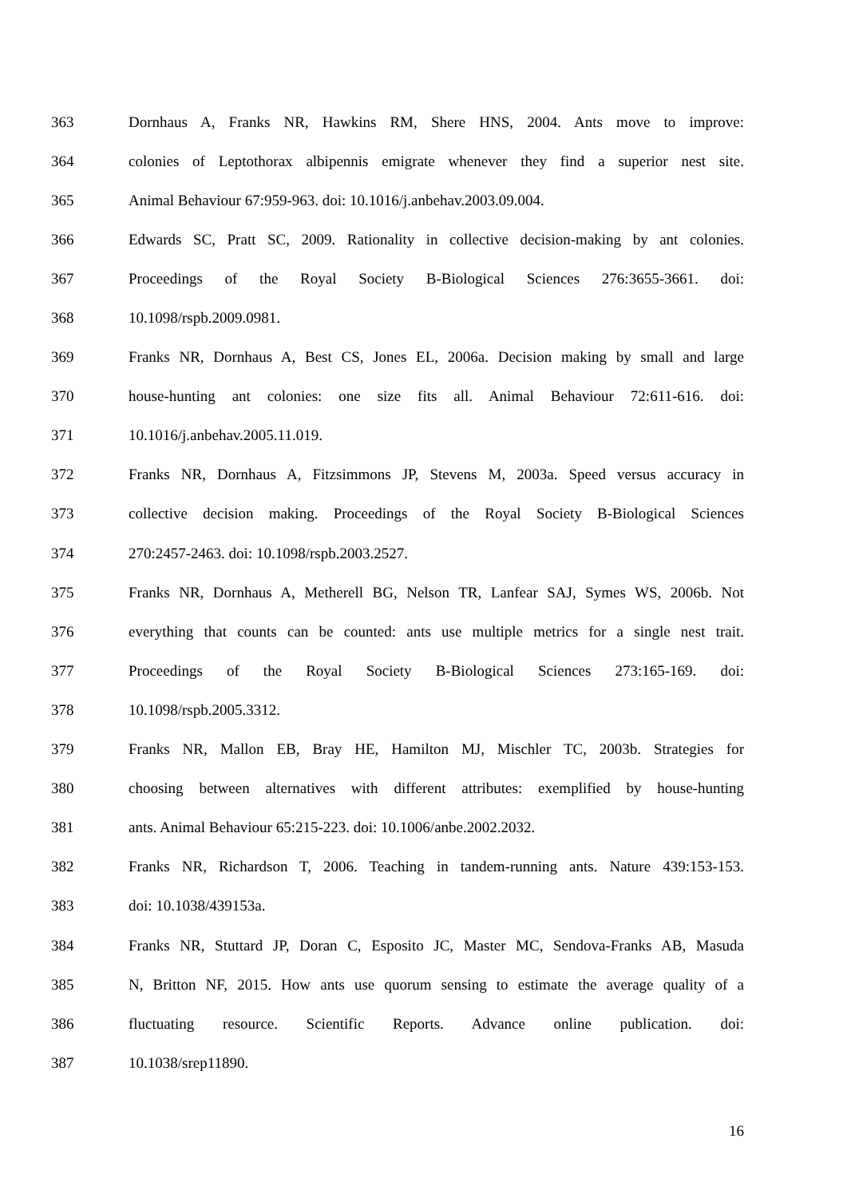363 Dornhaus A, Franks NR, Hawkins RM, Shere HNS, 2004. Ants move to improve:
364 colonies of Leptothorax albipennis emigrate whenever they find a superior nest site.
365 Animal Behaviour 67:959-963. doi: 10.1016/j.anbehav.2003.09.004.
366 Edwards SC, Pratt SC, 2009. Rationality in collective decision-making by ant colonies.
367 Proceedings of the Royal Society B-Biological Sciences 276:3655-3661. doi:
368 10.1098/rspb.2009.0981.
369 Franks NR, Dornhaus A, Best CS, Jones EL, 2006a. Decision making by small and large
370 house-hunting ant colonies: one size fits all. Animal Behaviour 72:611-616. doi:
371 10.1016/j.anbehav.2005.11.019.
372 Franks NR, Dornhaus A, Fitzsimmons JP, Stevens M, 2003a. Speed versus accuracy in
373 collective decision making. Proceedings of the Royal Society B-Biological Sciences
374 270:2457-2463. doi: 10.1098/rspb.2003.2527.
375 Franks NR, Dornhaus A, Metherell BG, Nelson TR, Lanfear SAJ, Symes WS, 2006b. Not
376 everything that counts can be counted: ants use multiple metrics for a single nest trait.
377 Proceedings of the Royal Society B-Biological Sciences 273:165-169. doi:
378 10.1098/rspb.2005.3312.
379 Franks NR, Mallon EB, Bray HE, Hamilton MJ, Mischler TC, 2003b. Strategies for
380 choosing between alternatives with different attributes: exemplified by house-hunting
381 ants. Animal Behaviour 65:215-223. doi: 10.1006/anbe.2002.2032.
382 Franks NR, Richardson T, 2006. Teaching in tandem-running ants. Nature 439:153-153.
383 doi: 10.1038/439153a.
384 Franks NR, Stuttard JP, Doran C, Esposito JC, Master MC, Sendova-Franks AB, Masuda
385 N, Britton NF, 2015. How ants use quorum sensing to estimate the average quality of a
386 fluctuating resource. Scientific Reports. Advance online publication. doi:
387 10.1038/srep11890.
16